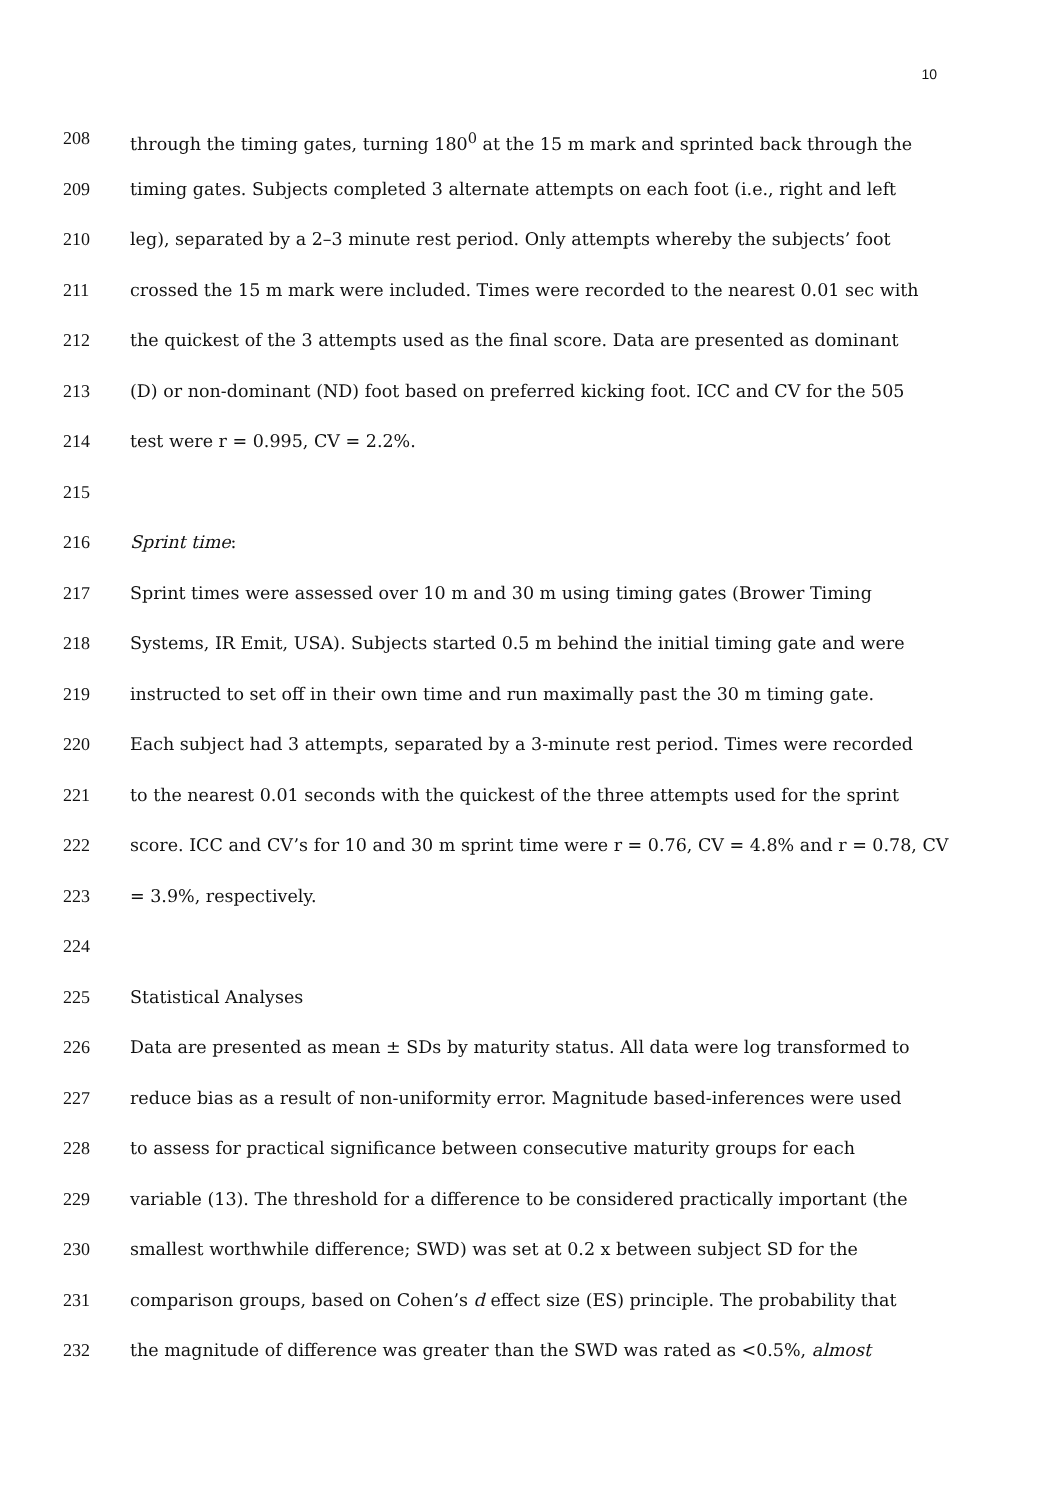10
208 through the timing gates, turning 180<sup>0</sup> at the 15 m mark and sprinted back through the
209 timing gates. Subjects completed 3 alternate attempts on each foot (i.e., right and left
210 leg), separated by a 2–3 minute rest period. Only attempts whereby the subjects’ foot
211 crossed the 15 m mark were included. Times were recorded to the nearest 0.01 sec with
212 the quickest of the 3 attempts used as the final score. Data are presented as dominant
213 (D) or non-dominant (ND) foot based on preferred kicking foot. ICC and CV for the 505
214 test were r = 0.995, CV = 2.2%.
215
216 Sprint time:
217 Sprint times were assessed over 10 m and 30 m using timing gates (Brower Timing
218 Systems, IR Emit, USA). Subjects started 0.5 m behind the initial timing gate and were
219 instructed to set off in their own time and run maximally past the 30 m timing gate.
220 Each subject had 3 attempts, separated by a 3-minute rest period. Times were recorded
221 to the nearest 0.01 seconds with the quickest of the three attempts used for the sprint
222 score. ICC and CV’s for 10 and 30 m sprint time were r = 0.76, CV = 4.8% and r = 0.78, CV
223 = 3.9%, respectively.
224
225 Statistical Analyses
226 Data are presented as mean ± SDs by maturity status. All data were log transformed to
227 reduce bias as a result of non-uniformity error. Magnitude based-inferences were used
228 to assess for practical significance between consecutive maturity groups for each
229 variable (13). The threshold for a difference to be considered practically important (the
230 smallest worthwhile difference; SWD) was set at 0.2 x between subject SD for the
231 comparison groups, based on Cohen’s d effect size (ES) principle. The probability that
232 the magnitude of difference was greater than the SWD was rated as <0.5%, almost